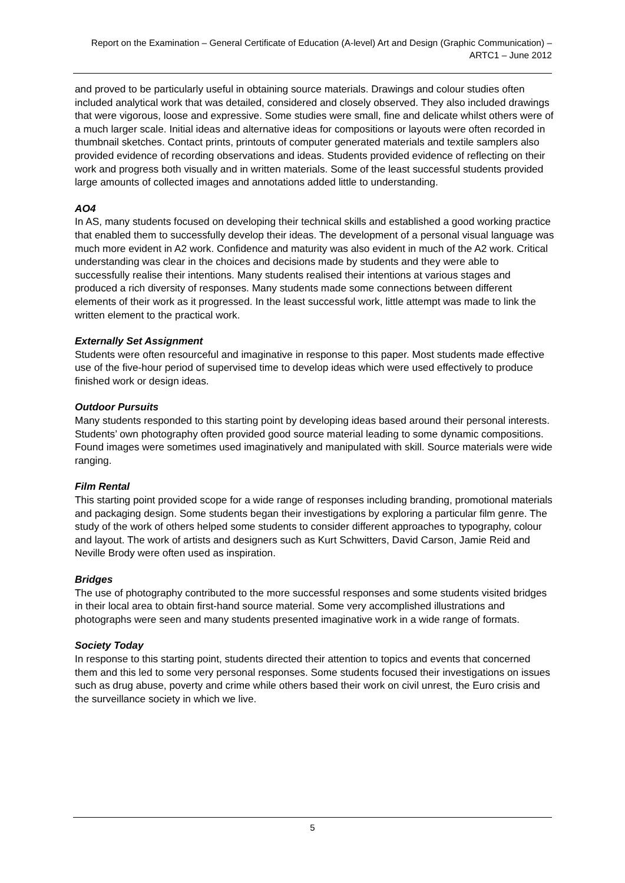Report on the Examination – General Certificate of Education (A-level) Art and Design (Graphic Communication) – ARTC1 – June 2012
and proved to be particularly useful in obtaining source materials. Drawings and colour studies often included analytical work that was detailed, considered and closely observed. They also included drawings that were vigorous, loose and expressive. Some studies were small, fine and delicate whilst others were of a much larger scale. Initial ideas and alternative ideas for compositions or layouts were often recorded in thumbnail sketches. Contact prints, printouts of computer generated materials and textile samplers also provided evidence of recording observations and ideas. Students provided evidence of reflecting on their work and progress both visually and in written materials. Some of the least successful students provided large amounts of collected images and annotations added little to understanding.
AO4
In AS, many students focused on developing their technical skills and established a good working practice that enabled them to successfully develop their ideas. The development of a personal visual language was much more evident in A2 work. Confidence and maturity was also evident in much of the A2 work. Critical understanding was clear in the choices and decisions made by students and they were able to successfully realise their intentions. Many students realised their intentions at various stages and produced a rich diversity of responses. Many students made some connections between different elements of their work as it progressed. In the least successful work, little attempt was made to link the written element to the practical work.
Externally Set Assignment
Students were often resourceful and imaginative in response to this paper. Most students made effective use of the five-hour period of supervised time to develop ideas which were used effectively to produce finished work or design ideas.
Outdoor Pursuits
Many students responded to this starting point by developing ideas based around their personal interests. Students’ own photography often provided good source material leading to some dynamic compositions. Found images were sometimes used imaginatively and manipulated with skill. Source materials were wide ranging.
Film Rental
This starting point provided scope for a wide range of responses including branding, promotional materials and packaging design. Some students began their investigations by exploring a particular film genre. The study of the work of others helped some students to consider different approaches to typography, colour and layout. The work of artists and designers such as Kurt Schwitters, David Carson, Jamie Reid and Neville Brody were often used as inspiration.
Bridges
The use of photography contributed to the more successful responses and some students visited bridges in their local area to obtain first-hand source material. Some very accomplished illustrations and photographs were seen and many students presented imaginative work in a wide range of formats.
Society Today
In response to this starting point, students directed their attention to topics and events that concerned them and this led to some very personal responses. Some students focused their investigations on issues such as drug abuse, poverty and crime while others based their work on civil unrest, the Euro crisis and the surveillance society in which we live.
5